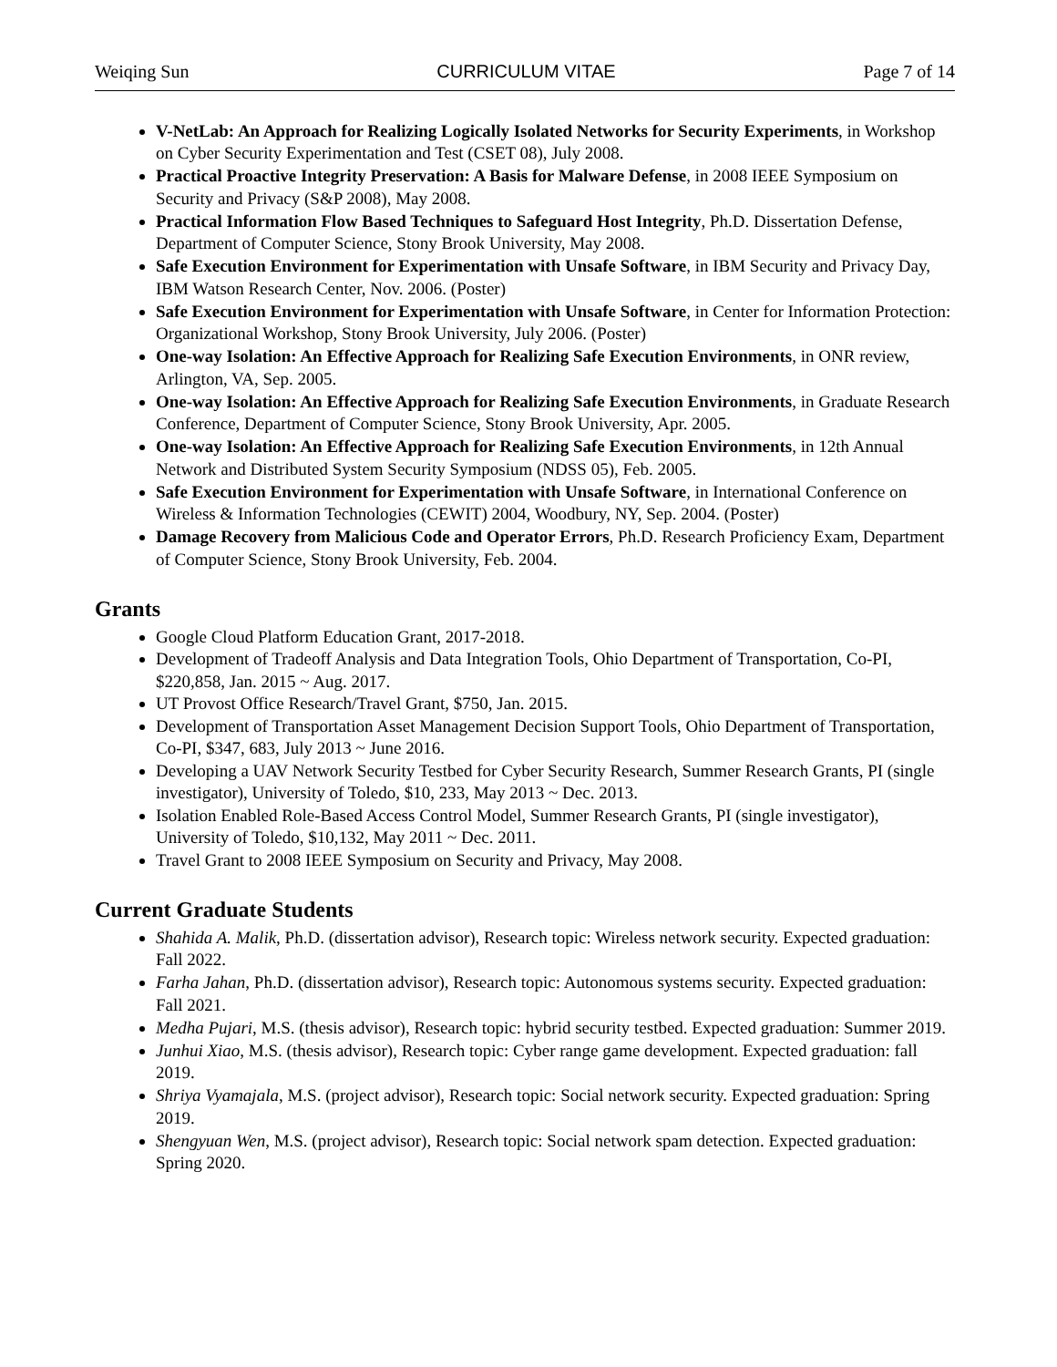Weiqing Sun CURRICULUM VITAE Page 7 of 14
V-NetLab: An Approach for Realizing Logically Isolated Networks for Security Experiments, in Workshop on Cyber Security Experimentation and Test (CSET 08), July 2008.
Practical Proactive Integrity Preservation: A Basis for Malware Defense, in 2008 IEEE Symposium on Security and Privacy (S&P 2008), May 2008.
Practical Information Flow Based Techniques to Safeguard Host Integrity, Ph.D. Dissertation Defense, Department of Computer Science, Stony Brook University, May 2008.
Safe Execution Environment for Experimentation with Unsafe Software, in IBM Security and Privacy Day, IBM Watson Research Center, Nov. 2006. (Poster)
Safe Execution Environment for Experimentation with Unsafe Software, in Center for Information Protection: Organizational Workshop, Stony Brook University, July 2006. (Poster)
One-way Isolation: An Effective Approach for Realizing Safe Execution Environments, in ONR review, Arlington, VA, Sep. 2005.
One-way Isolation: An Effective Approach for Realizing Safe Execution Environments, in Graduate Research Conference, Department of Computer Science, Stony Brook University, Apr. 2005.
One-way Isolation: An Effective Approach for Realizing Safe Execution Environments, in 12th Annual Network and Distributed System Security Symposium (NDSS 05), Feb. 2005.
Safe Execution Environment for Experimentation with Unsafe Software, in International Conference on Wireless & Information Technologies (CEWIT) 2004, Woodbury, NY, Sep. 2004. (Poster)
Damage Recovery from Malicious Code and Operator Errors, Ph.D. Research Proficiency Exam, Department of Computer Science, Stony Brook University, Feb. 2004.
Grants
Google Cloud Platform Education Grant, 2017-2018.
Development of Tradeoff Analysis and Data Integration Tools, Ohio Department of Transportation, Co-PI, $220,858, Jan. 2015 ~ Aug. 2017.
UT Provost Office Research/Travel Grant, $750, Jan. 2015.
Development of Transportation Asset Management Decision Support Tools, Ohio Department of Transportation, Co-PI, $347, 683, July 2013 ~ June 2016.
Developing a UAV Network Security Testbed for Cyber Security Research, Summer Research Grants, PI (single investigator), University of Toledo, $10, 233, May 2013 ~ Dec. 2013.
Isolation Enabled Role-Based Access Control Model, Summer Research Grants, PI (single investigator), University of Toledo, $10,132, May 2011 ~ Dec. 2011.
Travel Grant to 2008 IEEE Symposium on Security and Privacy, May 2008.
Current Graduate Students
Shahida A. Malik, Ph.D. (dissertation advisor), Research topic: Wireless network security. Expected graduation: Fall 2022.
Farha Jahan, Ph.D. (dissertation advisor), Research topic: Autonomous systems security. Expected graduation: Fall 2021.
Medha Pujari, M.S. (thesis advisor), Research topic: hybrid security testbed. Expected graduation: Summer 2019.
Junhui Xiao, M.S. (thesis advisor), Research topic: Cyber range game development. Expected graduation: fall 2019.
Shriya Vyamajala, M.S. (project advisor), Research topic: Social network security. Expected graduation: Spring 2019.
Shengyuan Wen, M.S. (project advisor), Research topic: Social network spam detection. Expected graduation: Spring 2020.